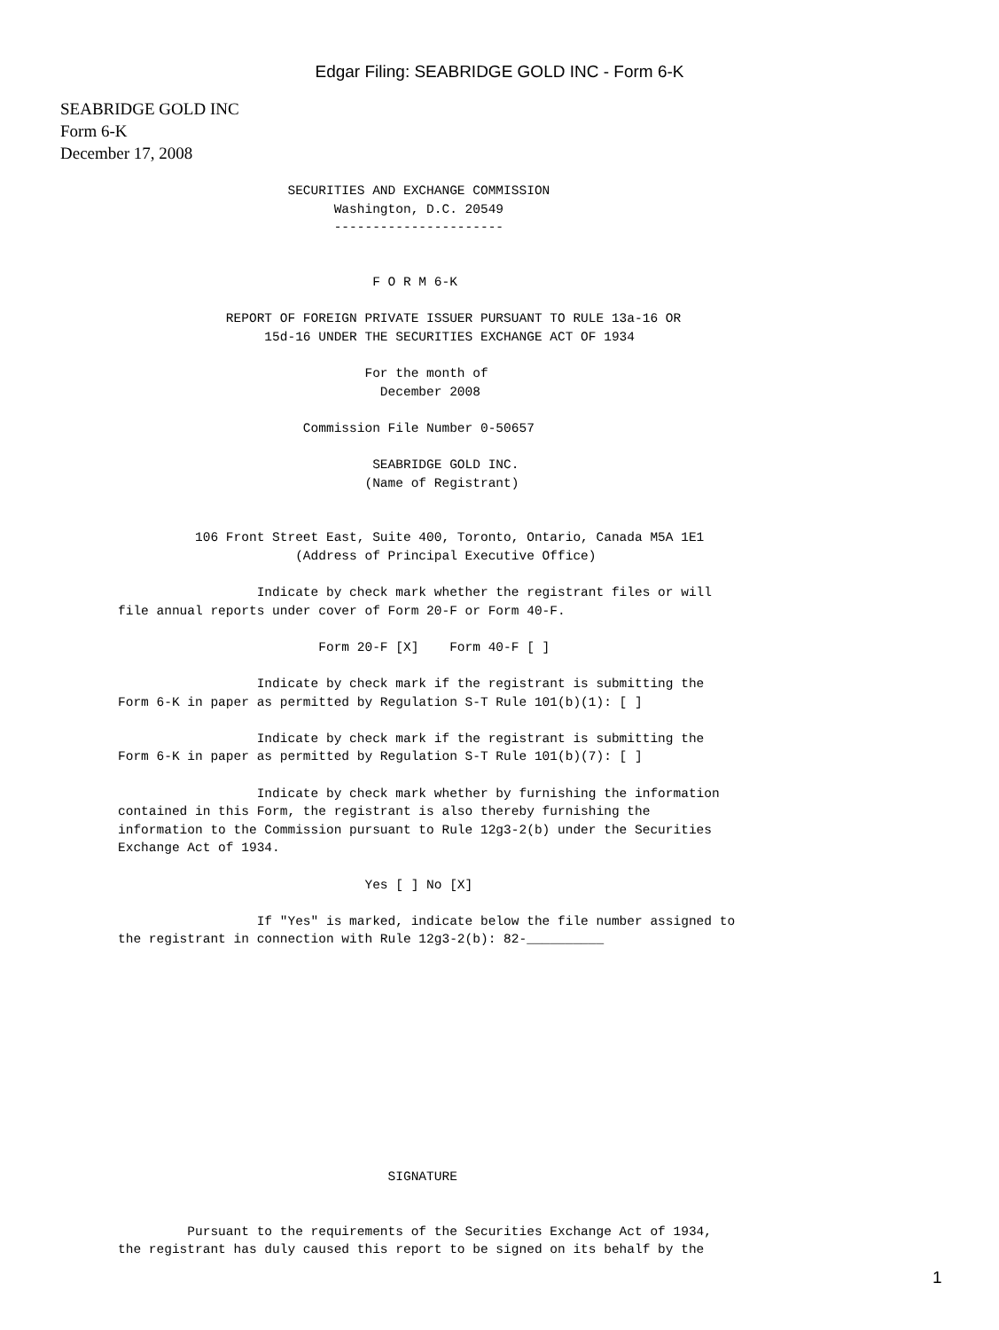Edgar Filing: SEABRIDGE GOLD INC - Form 6-K
SEABRIDGE GOLD INC
Form 6-K
December 17, 2008
                      SECURITIES AND EXCHANGE COMMISSION
                            Washington, D.C. 20549
                            ----------------------


                                 F O R M 6-K

              REPORT OF FOREIGN PRIVATE ISSUER PURSUANT TO RULE 13a-16 OR
                   15d-16 UNDER THE SECURITIES EXCHANGE ACT OF 1934

                                For the month of
                                  December 2008

                        Commission File Number 0-50657

                                 SEABRIDGE GOLD INC.
                                (Name of Registrant)


          106 Front Street East, Suite 400, Toronto, Ontario, Canada M5A 1E1
                       (Address of Principal Executive Office)

                  Indicate by check mark whether the registrant files or will
file annual reports under cover of Form 20-F or Form 40-F.

                          Form 20-F [X]    Form 40-F [ ]

                  Indicate by check mark if the registrant is submitting the
Form 6-K in paper as permitted by Regulation S-T Rule 101(b)(1): [ ]

                  Indicate by check mark if the registrant is submitting the
Form 6-K in paper as permitted by Regulation S-T Rule 101(b)(7): [ ]

                  Indicate by check mark whether by furnishing the information
contained in this Form, the registrant is also thereby furnishing the
information to the Commission pursuant to Rule 12g3-2(b) under the Securities
Exchange Act of 1934.

                                Yes [ ] No [X]

                  If "Yes" is marked, indicate below the file number assigned to
the registrant in connection with Rule 12g3-2(b): 82-__________












                                   SIGNATURE


         Pursuant to the requirements of the Securities Exchange Act of 1934,
the registrant has duly caused this report to be signed on its behalf by the
1